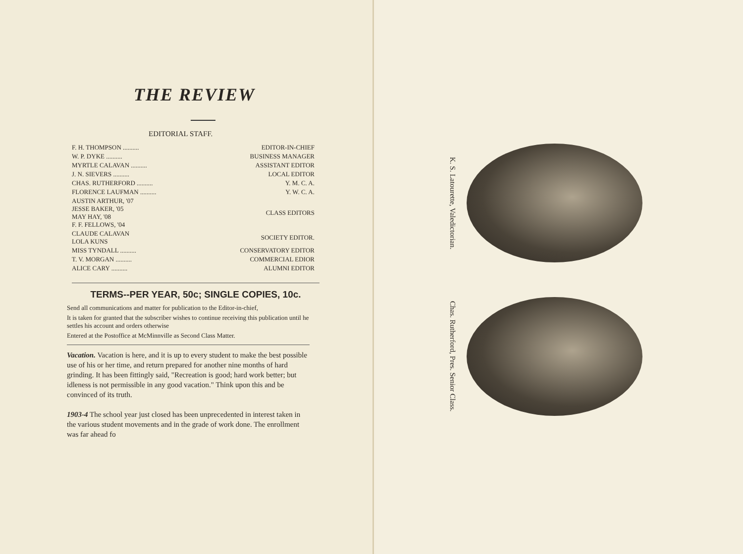THE REVIEW
EDITORIAL STAFF.
| F. H. THOMPSON .......... | EDITOR-IN-CHIEF |
| W. P. DYKE .......... | BUSINESS MANAGER |
| MYRTLE CALAVAN .......... | ASSISTANT EDITOR |
| J. N. SIEVERS .......... | LOCAL EDITOR |
| CHAS. RUTHERFORD .......... | Y. M. C. A. |
| FLORENCE LAUFMAN .......... | Y. W. C. A. |
| AUSTIN ARTHUR, '07 JESSE BAKER, '05 MAY HAY, '08 F. F. FELLOWS, '04 | CLASS EDITORS |
| CLAUDE CALAVAN LOLA KUNS | SOCIETY EDITOR. |
| MISS TYNDALL .......... | CONSERVATORY EDITOR |
| T. V. MORGAN .......... | COMMERCIAL EDIOR |
| ALICE CARY .......... | ALUMNI EDITOR |
TERMS--PER YEAR, 50c; SINGLE COPIES, 10c.
Send all communications and matter for publication to the Editor-in-chief,
It is taken for granted that the subscriber wishes to continue receiving this publication until he settles his account and orders otherwise
Entered at the Postoffice at McMinnville as Second Class Matter.
Vacation. Vacation is here, and it is up to every student to make the best possible use of his or her time, and return prepared for another nine months of hard grinding. It has been fittingly said, "Recreation is good; hard work better; but idleness is not permissible in any good vacation." Think upon this and be convinced of its truth.
1903-4 The school year just closed has been unprecedented in interest taken in the various student movements and in the grade of work done. The enrollment was far ahead fo
K. S. Latourette, Valedictorian.
Chas. Rutherford, Pres. Senior Class.